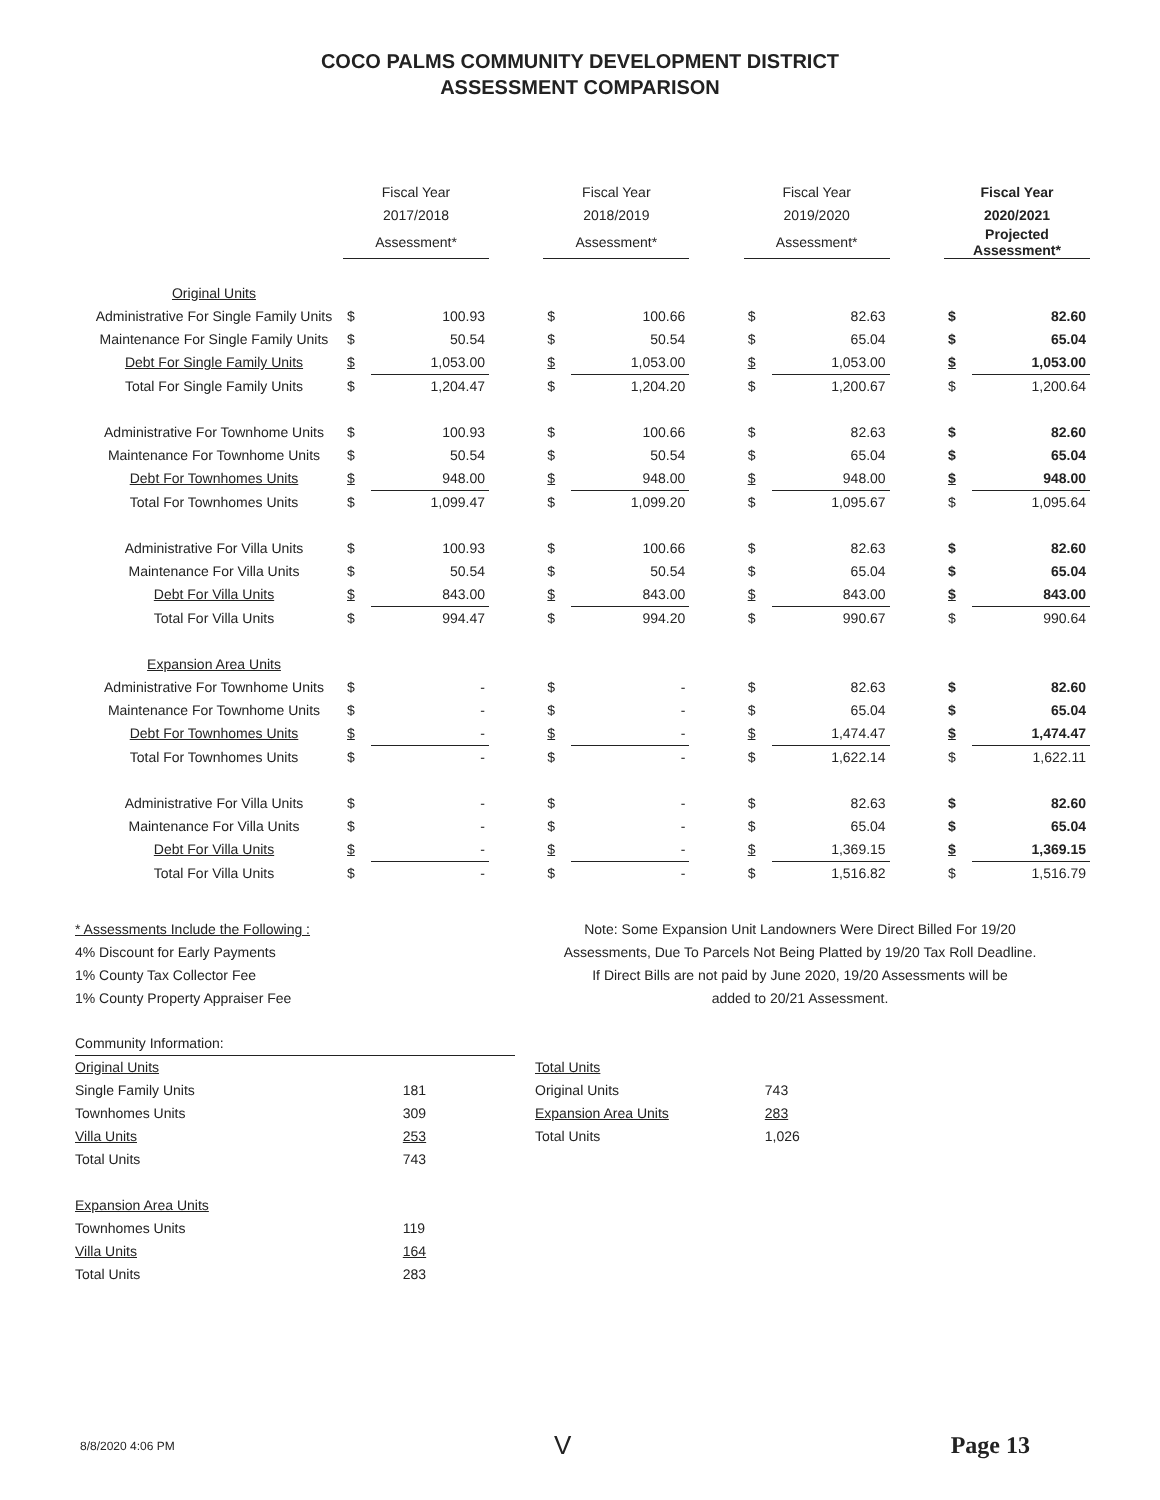COCO PALMS COMMUNITY DEVELOPMENT DISTRICT
ASSESSMENT COMPARISON
| | Fiscal Year | | | Fiscal Year | | | Fiscal Year | | | Fiscal Year | |
| --- | --- | --- | --- | --- | --- | --- | --- | --- | --- | --- | --- |
| | 2017/2018 | | | 2018/2019 | | | 2019/2020 | | | 2020/2021 | |
| | Assessment* | | | Assessment* | | | Assessment* | | | Projected Assessment* | |
| Original Units | | | | | | | | | | | |
| Administrative For Single Family Units | $ | 100.93 | | $ | 100.66 | | $ | 82.63 | | $ | 82.60 |
| Maintenance For Single Family Units | $ | 50.54 | | $ | 50.54 | | $ | 65.04 | | $ | 65.04 |
| Debt For Single Family Units | $ | 1,053.00 | | $ | 1,053.00 | | $ | 1,053.00 | | $ | 1,053.00 |
| Total For Single Family Units | $ | 1,204.47 | | $ | 1,204.20 | | $ | 1,200.67 | | $ | 1,200.64 |
| Administrative For Townhome Units | $ | 100.93 | | $ | 100.66 | | $ | 82.63 | | $ | 82.60 |
| Maintenance For Townhome Units | $ | 50.54 | | $ | 50.54 | | $ | 65.04 | | $ | 65.04 |
| Debt For Townhomes Units | $ | 948.00 | | $ | 948.00 | | $ | 948.00 | | $ | 948.00 |
| Total For Townhomes Units | $ | 1,099.47 | | $ | 1,099.20 | | $ | 1,095.67 | | $ | 1,095.64 |
| Administrative For Villa Units | $ | 100.93 | | $ | 100.66 | | $ | 82.63 | | $ | 82.60 |
| Maintenance For Villa Units | $ | 50.54 | | $ | 50.54 | | $ | 65.04 | | $ | 65.04 |
| Debt For Villa Units | $ | 843.00 | | $ | 843.00 | | $ | 843.00 | | $ | 843.00 |
| Total For Villa Units | $ | 994.47 | | $ | 994.20 | | $ | 990.67 | | $ | 990.64 |
| Expansion Area Units | | | | | | | | | | | |
| Administrative For Townhome Units | $ | - | | $ | - | | $ | 82.63 | | $ | 82.60 |
| Maintenance For Townhome Units | $ | - | | $ | - | | $ | 65.04 | | $ | 65.04 |
| Debt For Townhomes Units | $ | - | | $ | - | | $ | 1,474.47 | | $ | 1,474.47 |
| Total For Townhomes Units | $ | - | | $ | - | | $ | 1,622.14 | | $ | 1,622.11 |
| Administrative For Villa Units | $ | - | | $ | - | | $ | 82.63 | | $ | 82.60 |
| Maintenance For Villa Units | $ | - | | $ | - | | $ | 65.04 | | $ | 65.04 |
| Debt For Villa Units | $ | - | | $ | - | | $ | 1,369.15 | | $ | 1,369.15 |
| Total For Villa Units | $ | - | | $ | - | | $ | 1,516.82 | | $ | 1,516.79 |
* Assessments Include the Following :
4% Discount for Early Payments
1% County Tax Collector Fee
1% County Property Appraiser Fee
Note: Some Expansion Unit Landowners Were Direct Billed For 19/20
Assessments, Due To Parcels Not Being Platted by 19/20 Tax Roll Deadline.
If Direct Bills are not paid by June 2020, 19/20 Assessments will be
added to 20/21 Assessment.
Community Information:
| Original Units | |
| Single Family Units | 181 |
| Townhomes Units | 309 |
| Villa Units | 253 |
| Total Units | 743 |
| Expansion Area Units | |
| Townhomes Units | 119 |
| Villa Units | 164 |
| Total Units | 283 |
| Total Units | |
| Original Units | 743 |
| Expansion Area Units | 283 |
| Total Units | 1,026 |
8/8/2020 4:06 PM V Page 13